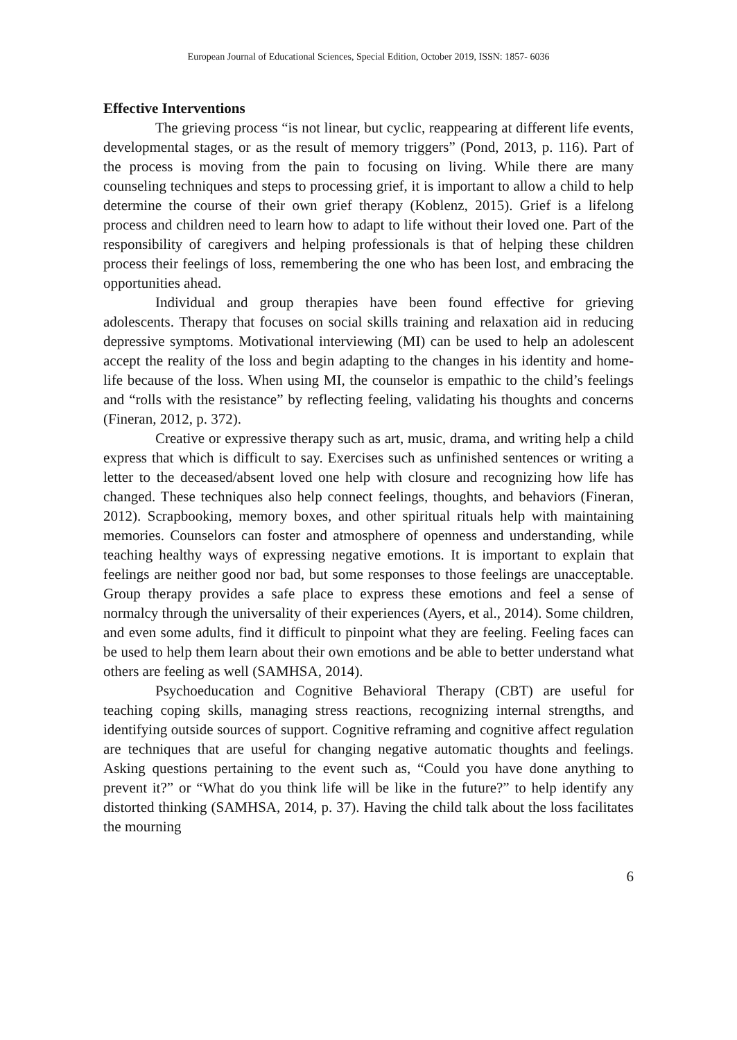European Journal of Educational Sciences, Special Edition, October 2019, ISSN: 1857- 6036
Effective Interventions
The grieving process “is not linear, but cyclic, reappearing at different life events, developmental stages, or as the result of memory triggers” (Pond, 2013, p. 116). Part of the process is moving from the pain to focusing on living. While there are many counseling techniques and steps to processing grief, it is important to allow a child to help determine the course of their own grief therapy (Koblenz, 2015). Grief is a lifelong process and children need to learn how to adapt to life without their loved one. Part of the responsibility of caregivers and helping professionals is that of helping these children process their feelings of loss, remembering the one who has been lost, and embracing the opportunities ahead.
Individual and group therapies have been found effective for grieving adolescents. Therapy that focuses on social skills training and relaxation aid in reducing depressive symptoms. Motivational interviewing (MI) can be used to help an adolescent accept the reality of the loss and begin adapting to the changes in his identity and home-life because of the loss. When using MI, the counselor is empathic to the child’s feelings and “rolls with the resistance” by reflecting feeling, validating his thoughts and concerns (Fineran, 2012, p. 372).
Creative or expressive therapy such as art, music, drama, and writing help a child express that which is difficult to say. Exercises such as unfinished sentences or writing a letter to the deceased/absent loved one help with closure and recognizing how life has changed. These techniques also help connect feelings, thoughts, and behaviors (Fineran, 2012). Scrapbooking, memory boxes, and other spiritual rituals help with maintaining memories. Counselors can foster and atmosphere of openness and understanding, while teaching healthy ways of expressing negative emotions. It is important to explain that feelings are neither good nor bad, but some responses to those feelings are unacceptable. Group therapy provides a safe place to express these emotions and feel a sense of normalcy through the universality of their experiences (Ayers, et al., 2014). Some children, and even some adults, find it difficult to pinpoint what they are feeling. Feeling faces can be used to help them learn about their own emotions and be able to better understand what others are feeling as well (SAMHSA, 2014).
Psychoeducation and Cognitive Behavioral Therapy (CBT) are useful for teaching coping skills, managing stress reactions, recognizing internal strengths, and identifying outside sources of support. Cognitive reframing and cognitive affect regulation are techniques that are useful for changing negative automatic thoughts and feelings. Asking questions pertaining to the event such as, “Could you have done anything to prevent it?” or “What do you think life will be like in the future?” to help identify any distorted thinking (SAMHSA, 2014, p. 37). Having the child talk about the loss facilitates the mourning
6